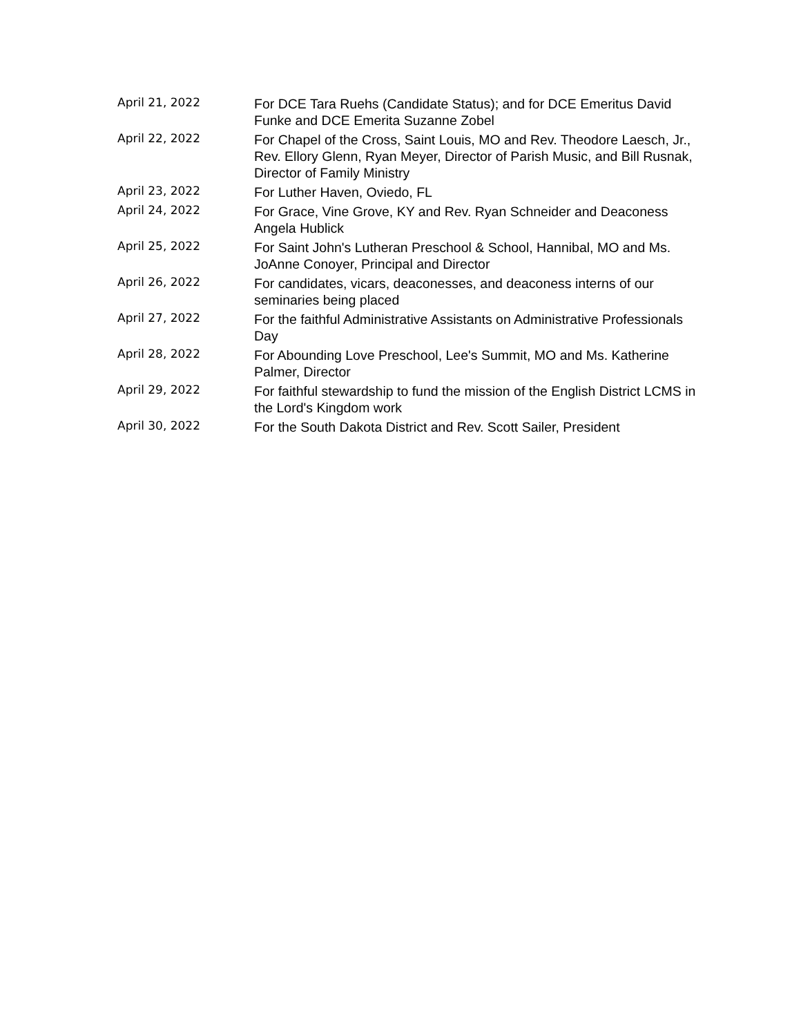| April 21, 2022 | For DCE Tara Ruehs (Candidate Status); and for DCE Emeritus David Funke and DCE Emerita Suzanne Zobel |
| April 22, 2022 | For Chapel of the Cross, Saint Louis, MO and Rev. Theodore Laesch, Jr., Rev. Ellory Glenn, Ryan Meyer, Director of Parish Music, and Bill Rusnak, Director of Family Ministry |
| April 23, 2022 | For Luther Haven, Oviedo, FL |
| April 24, 2022 | For Grace, Vine Grove, KY and Rev. Ryan Schneider and Deaconess Angela Hublick |
| April 25, 2022 | For Saint John's Lutheran Preschool & School, Hannibal, MO and Ms. JoAnne Conoyer, Principal and Director |
| April 26, 2022 | For candidates, vicars, deaconesses, and deaconess interns of our seminaries being placed |
| April 27, 2022 | For the faithful Administrative Assistants on Administrative Professionals Day |
| April 28, 2022 | For Abounding Love Preschool, Lee's Summit, MO and Ms. Katherine Palmer, Director |
| April 29, 2022 | For faithful stewardship to fund the mission of the English District LCMS in the Lord's Kingdom work |
| April 30, 2022 | For the South Dakota District and Rev. Scott Sailer, President |